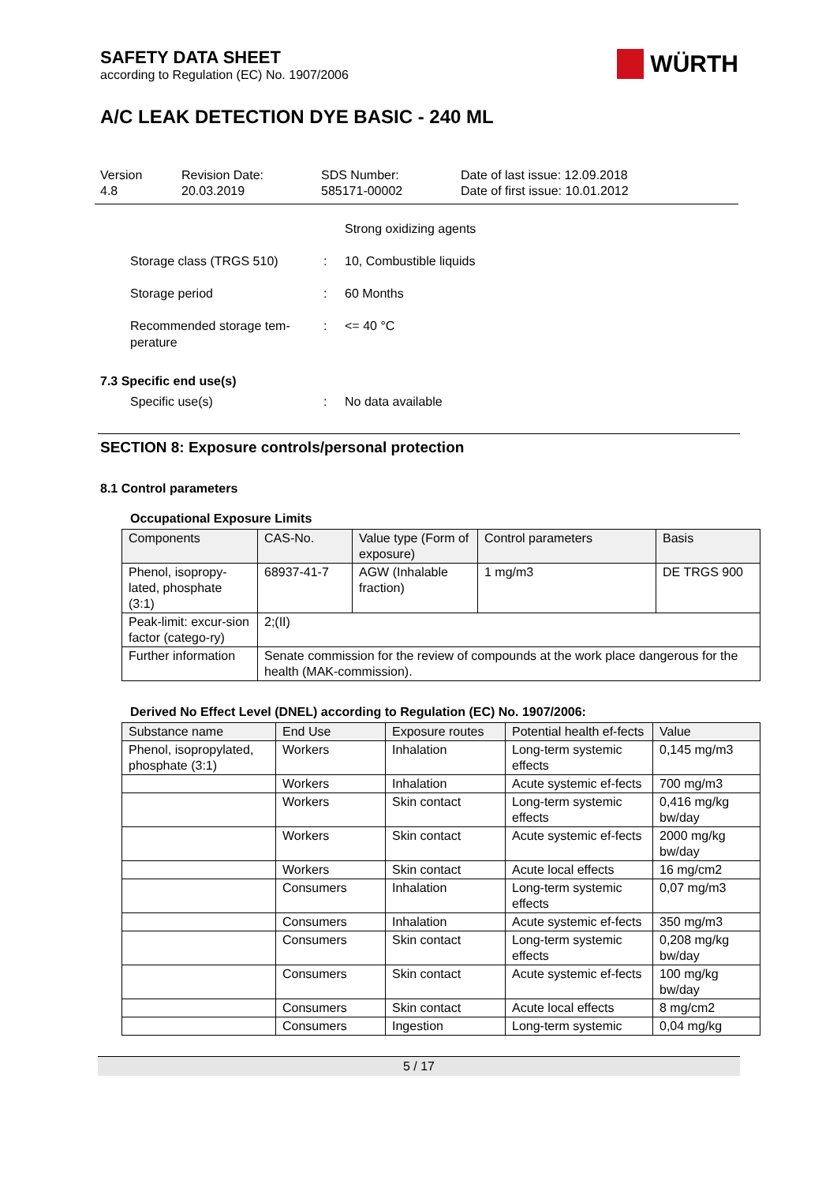SAFETY DATA SHEET
according to Regulation (EC) No. 1907/2006
WÜRTH
A/C LEAK DETECTION DYE BASIC - 240 ML
Version
4.8
Revision Date:
20.03.2019
SDS Number:
585171-00002
Date of last issue: 12.09.2018
Date of first issue: 10.01.2012
Strong oxidizing agents
Storage class (TRGS 510) : 10, Combustible liquids
Storage period : 60 Months
Recommended storage tem-
perature
: <= 40 °C
7.3 Specific end use(s)
Specific use(s) : No data available
SECTION 8: Exposure controls/personal protection
8.1 Control parameters
Occupational Exposure Limits
| Components | CAS-No. | Value type (Form of exposure) | Control parameters | Basis |
| --- | --- | --- | --- | --- |
| Phenol, isopropy-lated, phosphate (3:1) | 68937-41-7 | AGW (Inhalable fraction) | 1 mg/m3 | DE TRGS 900 |
| Peak-limit: excur-sion factor (catego-ry) | 2;(II) | | | |
| Further information | Senate commission for the review of compounds at the work place dangerous for the health (MAK-commission). | | | |
Derived No Effect Level (DNEL) according to Regulation (EC) No. 1907/2006:
| Substance name | End Use | Exposure routes | Potential health ef-fects | Value |
| --- | --- | --- | --- | --- |
| Phenol, isopropylated, phosphate (3:1) | Workers | Inhalation | Long-term systemic effects | 0,145 mg/m3 |
| | Workers | Inhalation | Acute systemic ef-fects | 700 mg/m3 |
| | Workers | Skin contact | Long-term systemic effects | 0,416 mg/kg bw/day |
| | Workers | Skin contact | Acute systemic ef-fects | 2000 mg/kg bw/day |
| | Workers | Skin contact | Acute local effects | 16 mg/cm2 |
| | Consumers | Inhalation | Long-term systemic effects | 0,07 mg/m3 |
| | Consumers | Inhalation | Acute systemic ef-fects | 350 mg/m3 |
| | Consumers | Skin contact | Long-term systemic effects | 0,208 mg/kg bw/day |
| | Consumers | Skin contact | Acute systemic ef-fects | 100 mg/kg bw/day |
| | Consumers | Skin contact | Acute local effects | 8 mg/cm2 |
| | Consumers | Ingestion | Long-term systemic | 0,04 mg/kg |
5 / 17